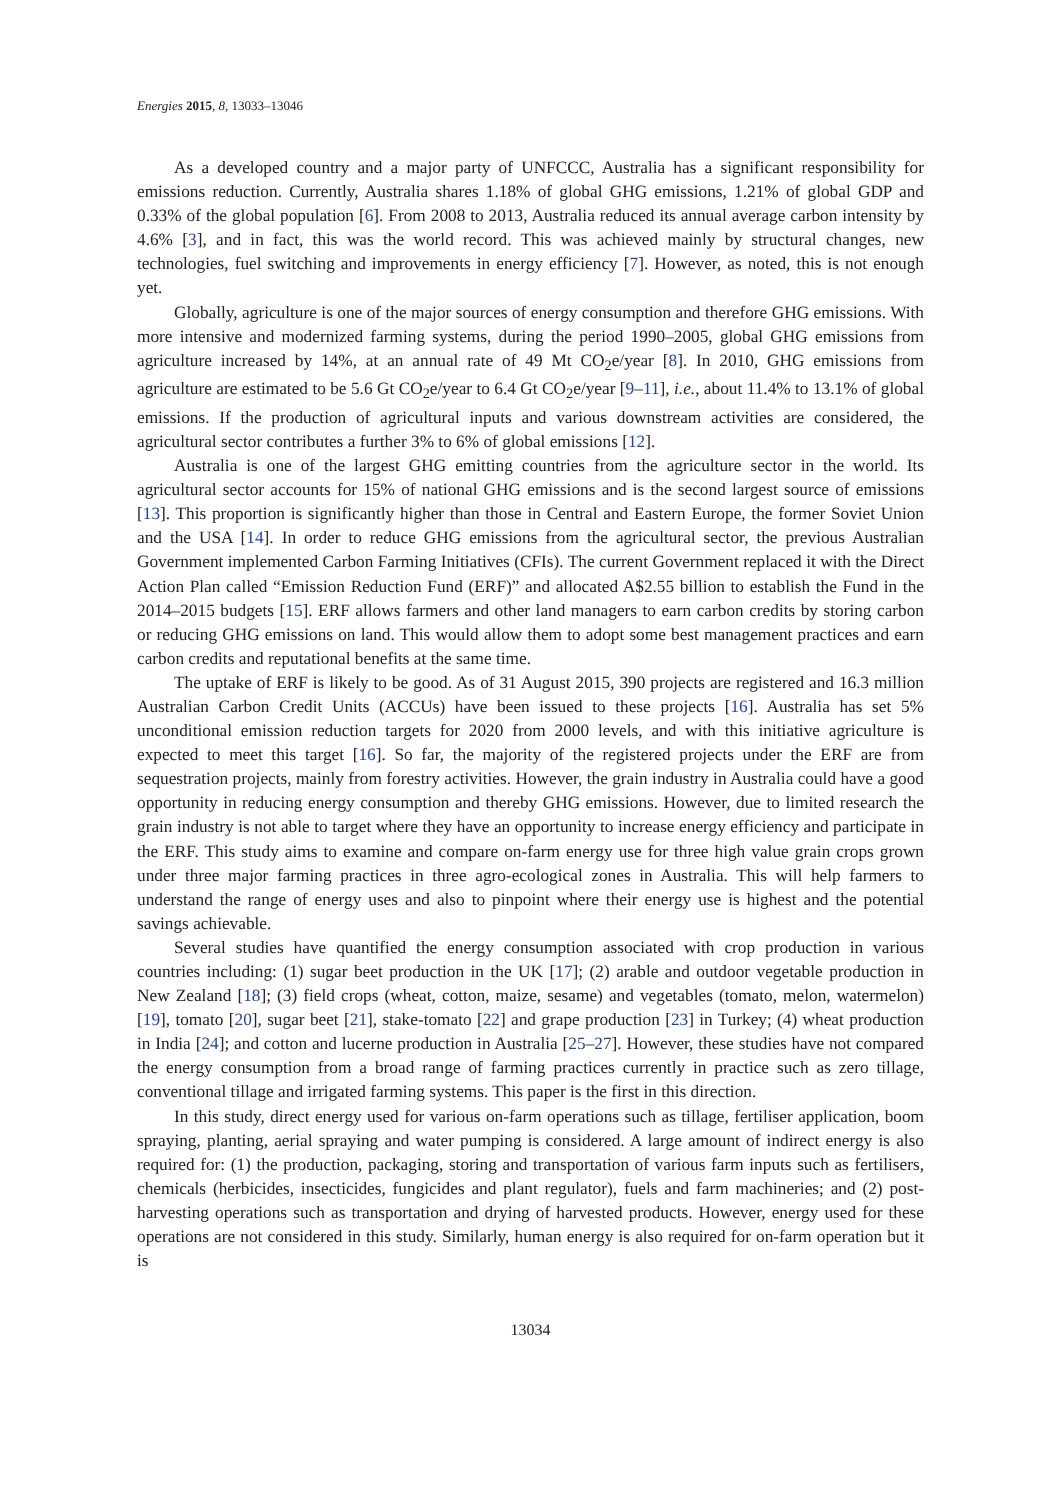Energies 2015, 8, 13033–13046
As a developed country and a major party of UNFCCC, Australia has a significant responsibility for emissions reduction. Currently, Australia shares 1.18% of global GHG emissions, 1.21% of global GDP and 0.33% of the global population [6]. From 2008 to 2013, Australia reduced its annual average carbon intensity by 4.6% [3], and in fact, this was the world record. This was achieved mainly by structural changes, new technologies, fuel switching and improvements in energy efficiency [7]. However, as noted, this is not enough yet.
Globally, agriculture is one of the major sources of energy consumption and therefore GHG emissions. With more intensive and modernized farming systems, during the period 1990–2005, global GHG emissions from agriculture increased by 14%, at an annual rate of 49 Mt CO<sub>2</sub>e/year [8]. In 2010, GHG emissions from agriculture are estimated to be 5.6 Gt CO<sub>2</sub>e/year to 6.4 Gt CO<sub>2</sub>e/year [9–11], i.e., about 11.4% to 13.1% of global emissions. If the production of agricultural inputs and various downstream activities are considered, the agricultural sector contributes a further 3% to 6% of global emissions [12].
Australia is one of the largest GHG emitting countries from the agriculture sector in the world. Its agricultural sector accounts for 15% of national GHG emissions and is the second largest source of emissions [13]. This proportion is significantly higher than those in Central and Eastern Europe, the former Soviet Union and the USA [14]. In order to reduce GHG emissions from the agricultural sector, the previous Australian Government implemented Carbon Farming Initiatives (CFIs). The current Government replaced it with the Direct Action Plan called “Emission Reduction Fund (ERF)” and allocated A$2.55 billion to establish the Fund in the 2014–2015 budgets [15]. ERF allows farmers and other land managers to earn carbon credits by storing carbon or reducing GHG emissions on land. This would allow them to adopt some best management practices and earn carbon credits and reputational benefits at the same time.
The uptake of ERF is likely to be good. As of 31 August 2015, 390 projects are registered and 16.3 million Australian Carbon Credit Units (ACCUs) have been issued to these projects [16]. Australia has set 5% unconditional emission reduction targets for 2020 from 2000 levels, and with this initiative agriculture is expected to meet this target [16]. So far, the majority of the registered projects under the ERF are from sequestration projects, mainly from forestry activities. However, the grain industry in Australia could have a good opportunity in reducing energy consumption and thereby GHG emissions. However, due to limited research the grain industry is not able to target where they have an opportunity to increase energy efficiency and participate in the ERF. This study aims to examine and compare on-farm energy use for three high value grain crops grown under three major farming practices in three agro-ecological zones in Australia. This will help farmers to understand the range of energy uses and also to pinpoint where their energy use is highest and the potential savings achievable.
Several studies have quantified the energy consumption associated with crop production in various countries including: (1) sugar beet production in the UK [17]; (2) arable and outdoor vegetable production in New Zealand [18]; (3) field crops (wheat, cotton, maize, sesame) and vegetables (tomato, melon, watermelon) [19], tomato [20], sugar beet [21], stake-tomato [22] and grape production [23] in Turkey; (4) wheat production in India [24]; and cotton and lucerne production in Australia [25–27]. However, these studies have not compared the energy consumption from a broad range of farming practices currently in practice such as zero tillage, conventional tillage and irrigated farming systems. This paper is the first in this direction.
In this study, direct energy used for various on-farm operations such as tillage, fertiliser application, boom spraying, planting, aerial spraying and water pumping is considered. A large amount of indirect energy is also required for: (1) the production, packaging, storing and transportation of various farm inputs such as fertilisers, chemicals (herbicides, insecticides, fungicides and plant regulator), fuels and farm machineries; and (2) post-harvesting operations such as transportation and drying of harvested products. However, energy used for these operations are not considered in this study. Similarly, human energy is also required for on-farm operation but it is
13034